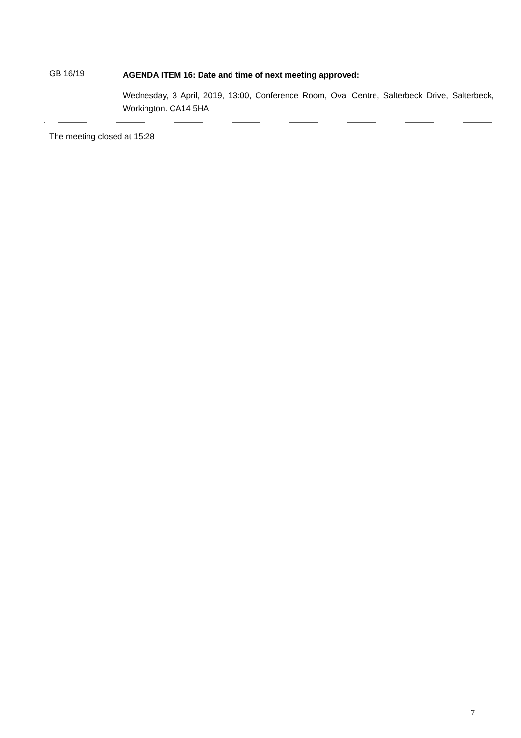GB 16/19
AGENDA ITEM 16: Date and time of next meeting approved:
Wednesday, 3 April, 2019, 13:00, Conference Room, Oval Centre, Salterbeck Drive, Salterbeck, Workington. CA14 5HA
The meeting closed at 15:28
7